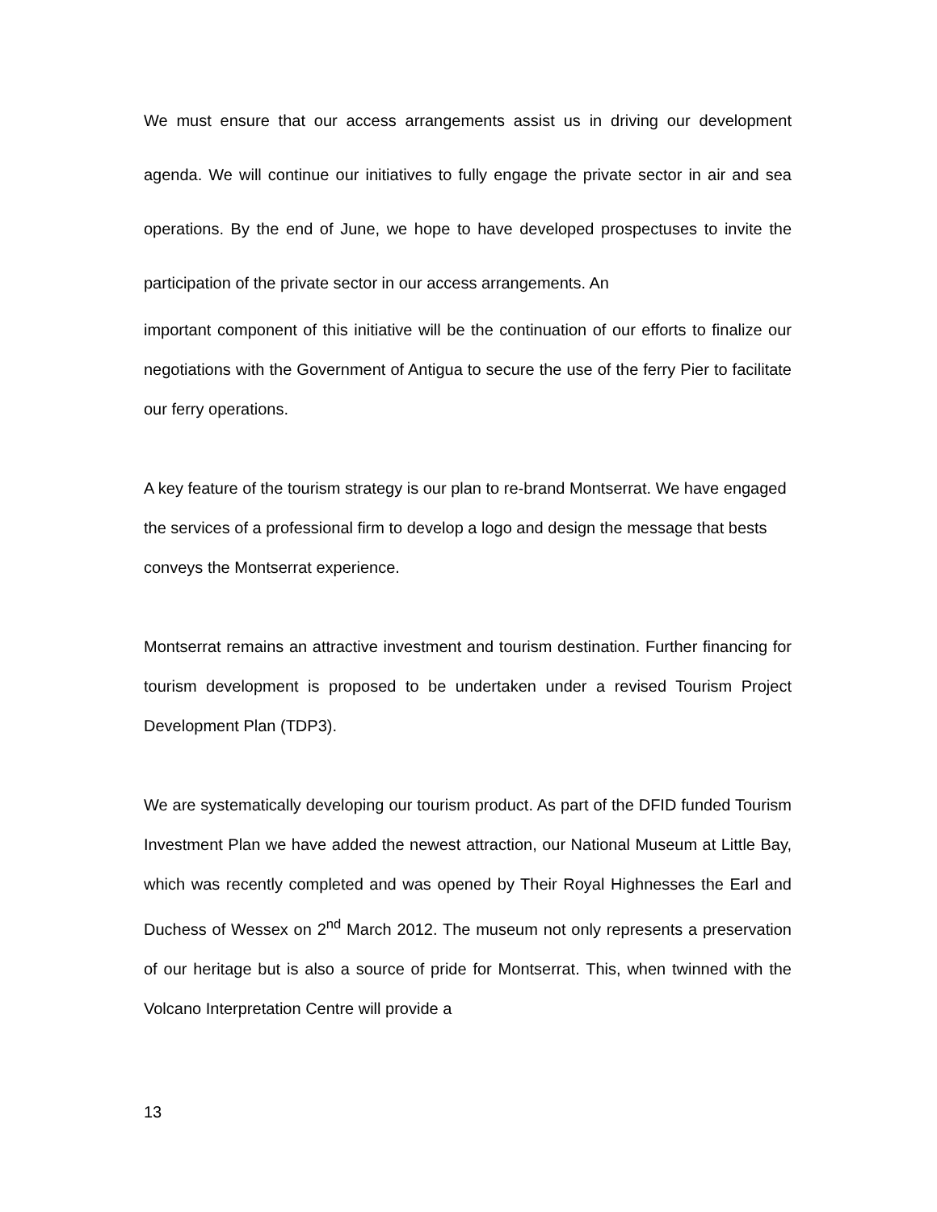We must ensure that our access arrangements assist us in driving our development agenda. We will continue our initiatives to fully engage the private sector in air and sea operations. By the end of June, we hope to have developed prospectuses to invite the participation of the private sector in our access arrangements. An
important component of this initiative will be the continuation of our efforts to finalize our negotiations with the Government of Antigua to secure the use of the ferry Pier to facilitate our ferry operations.
A key feature of the tourism strategy is our plan to re-brand Montserrat. We have engaged the services of a professional firm to develop a logo and design the message that bests conveys the Montserrat experience.
Montserrat remains an attractive investment and tourism destination. Further financing for tourism development is proposed to be undertaken under a revised Tourism Project Development Plan (TDP3).
We are systematically developing our tourism product. As part of the DFID funded Tourism Investment Plan we have added the newest attraction, our National Museum at Little Bay, which was recently completed and was opened by Their Royal Highnesses the Earl and Duchess of Wessex on 2<sup>nd</sup> March 2012. The museum not only represents a preservation of our heritage but is also a source of pride for Montserrat. This, when twinned with the Volcano Interpretation Centre will provide a
13